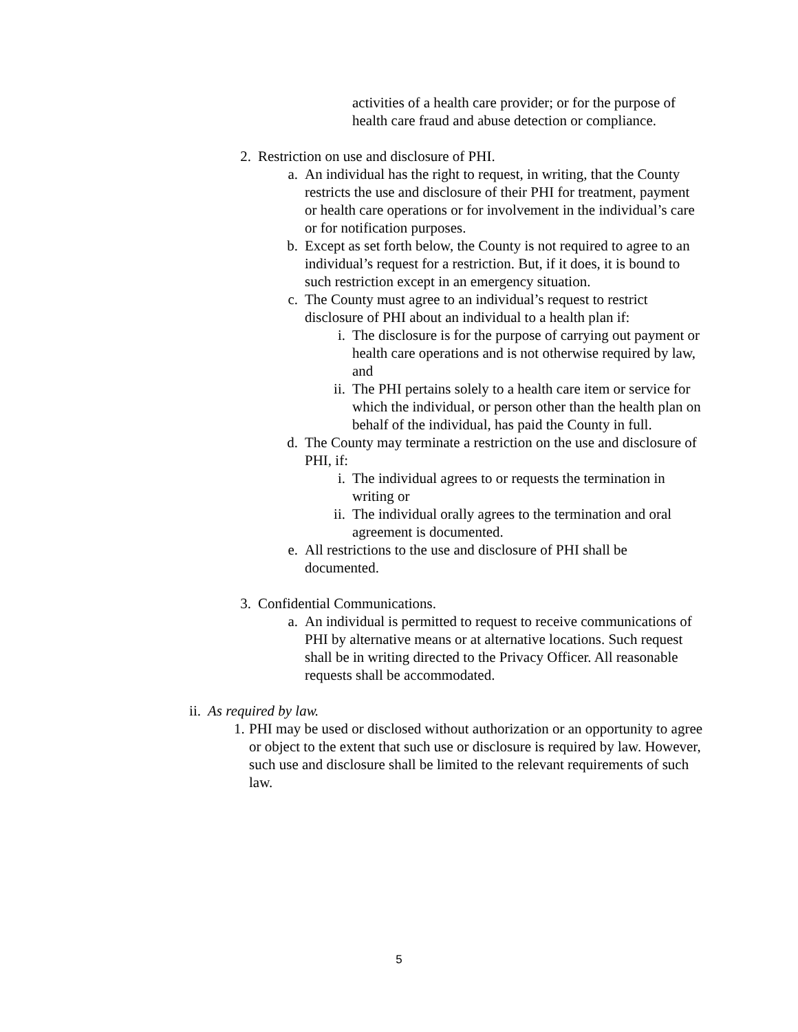activities of a health care provider; or for the purpose of health care fraud and abuse detection or compliance.
2. Restriction on use and disclosure of PHI.
a. An individual has the right to request, in writing, that the County restricts the use and disclosure of their PHI for treatment, payment or health care operations or for involvement in the individual’s care or for notification purposes.
b. Except as set forth below, the County is not required to agree to an individual’s request for a restriction. But, if it does, it is bound to such restriction except in an emergency situation.
c. The County must agree to an individual’s request to restrict disclosure of PHI about an individual to a health plan if:
i. The disclosure is for the purpose of carrying out payment or health care operations and is not otherwise required by law, and
ii. The PHI pertains solely to a health care item or service for which the individual, or person other than the health plan on behalf of the individual, has paid the County in full.
d. The County may terminate a restriction on the use and disclosure of PHI, if:
i. The individual agrees to or requests the termination in writing or
ii. The individual orally agrees to the termination and oral agreement is documented.
e. All restrictions to the use and disclosure of PHI shall be documented.
3. Confidential Communications.
a. An individual is permitted to request to receive communications of PHI by alternative means or at alternative locations. Such request shall be in writing directed to the Privacy Officer. All reasonable requests shall be accommodated.
ii. As required by law.
1. PHI may be used or disclosed without authorization or an opportunity to agree or object to the extent that such use or disclosure is required by law. However, such use and disclosure shall be limited to the relevant requirements of such law.
5